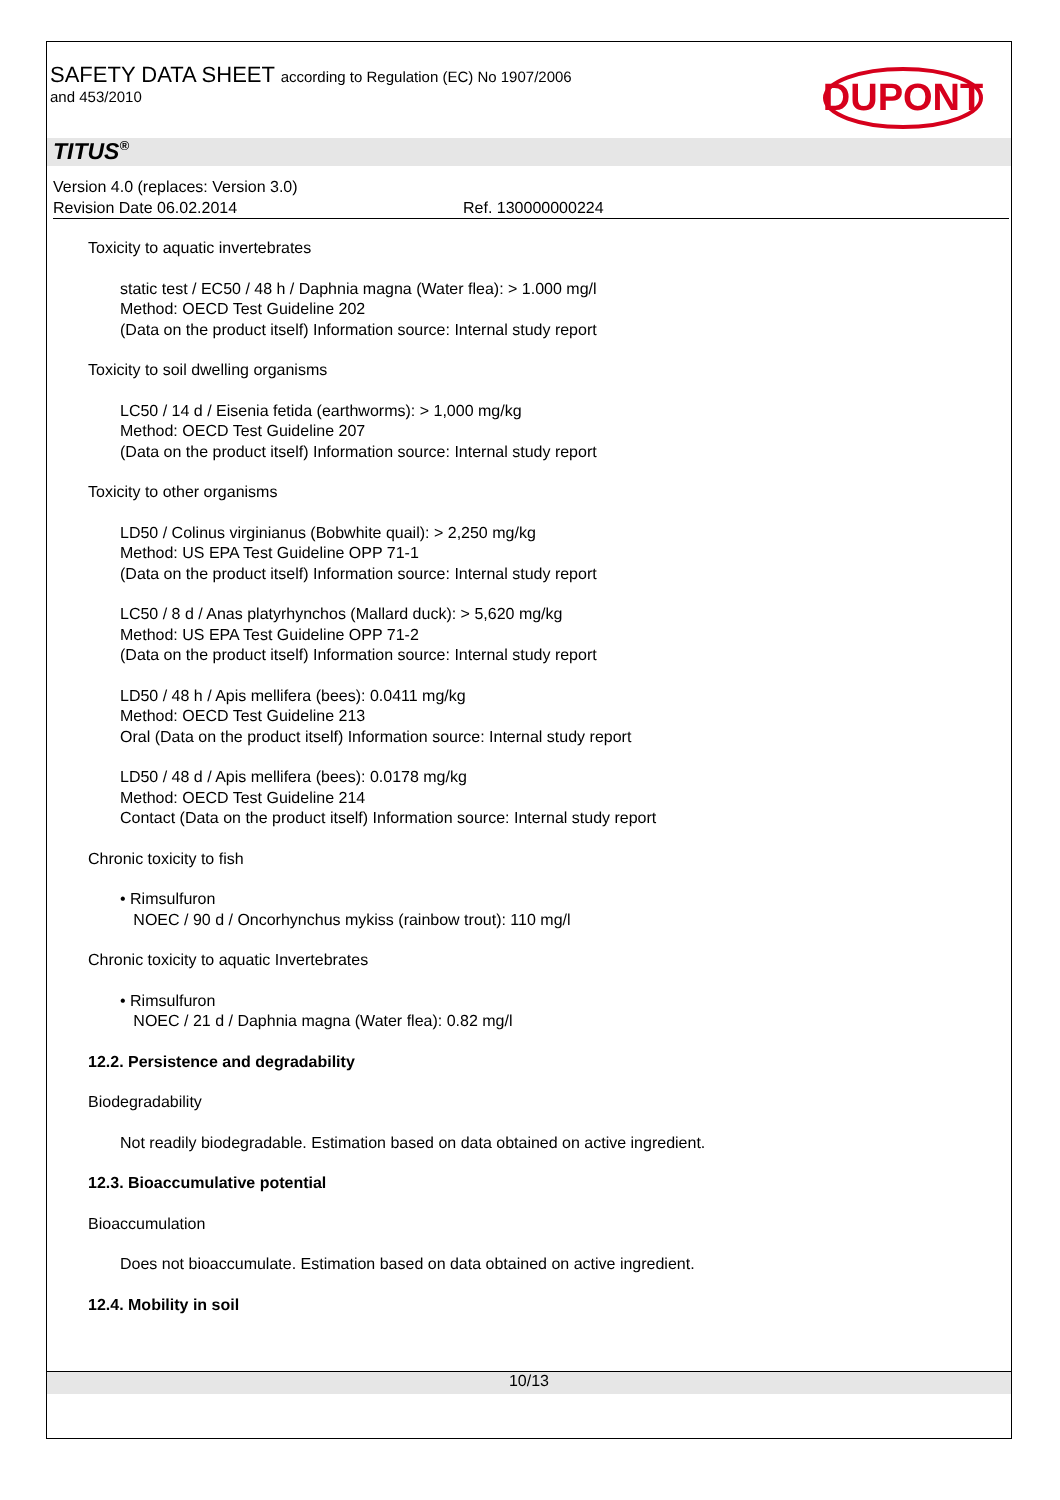SAFETY DATA SHEET according to Regulation (EC) No 1907/2006
and 453/2010
DUPONT
TITUS<sup>®</sup>
Version 4.0 (replaces: Version 3.0)
Revision Date 06.02.2014 Ref. 130000000224
Toxicity to aquatic invertebrates
static test / EC50 / 48 h / Daphnia magna (Water flea): > 1.000 mg/l
Method: OECD Test Guideline 202
(Data on the product itself) Information source: Internal study report
Toxicity to soil dwelling organisms
LC50 / 14 d / Eisenia fetida (earthworms): > 1,000 mg/kg
Method: OECD Test Guideline 207
(Data on the product itself) Information source: Internal study report
Toxicity to other organisms
LD50 / Colinus virginianus (Bobwhite quail): > 2,250 mg/kg
Method: US EPA Test Guideline OPP 71-1
(Data on the product itself) Information source: Internal study report
LC50 / 8 d / Anas platyrhynchos (Mallard duck): > 5,620 mg/kg
Method: US EPA Test Guideline OPP 71-2
(Data on the product itself) Information source: Internal study report
LD50 / 48 h / Apis mellifera (bees): 0.0411 mg/kg
Method: OECD Test Guideline 213
Oral (Data on the product itself) Information source: Internal study report
LD50 / 48 d / Apis mellifera (bees): 0.0178 mg/kg
Method: OECD Test Guideline 214
Contact (Data on the product itself) Information source: Internal study report
Chronic toxicity to fish
• Rimsulfuron
NOEC / 90 d / Oncorhynchus mykiss (rainbow trout): 110 mg/l
Chronic toxicity to aquatic Invertebrates
• Rimsulfuron
NOEC / 21 d / Daphnia magna (Water flea): 0.82 mg/l
12.2. Persistence and degradability
Biodegradability
Not readily biodegradable. Estimation based on data obtained on active ingredient.
12.3. Bioaccumulative potential
Bioaccumulation
Does not bioaccumulate. Estimation based on data obtained on active ingredient.
12.4. Mobility in soil
10/13